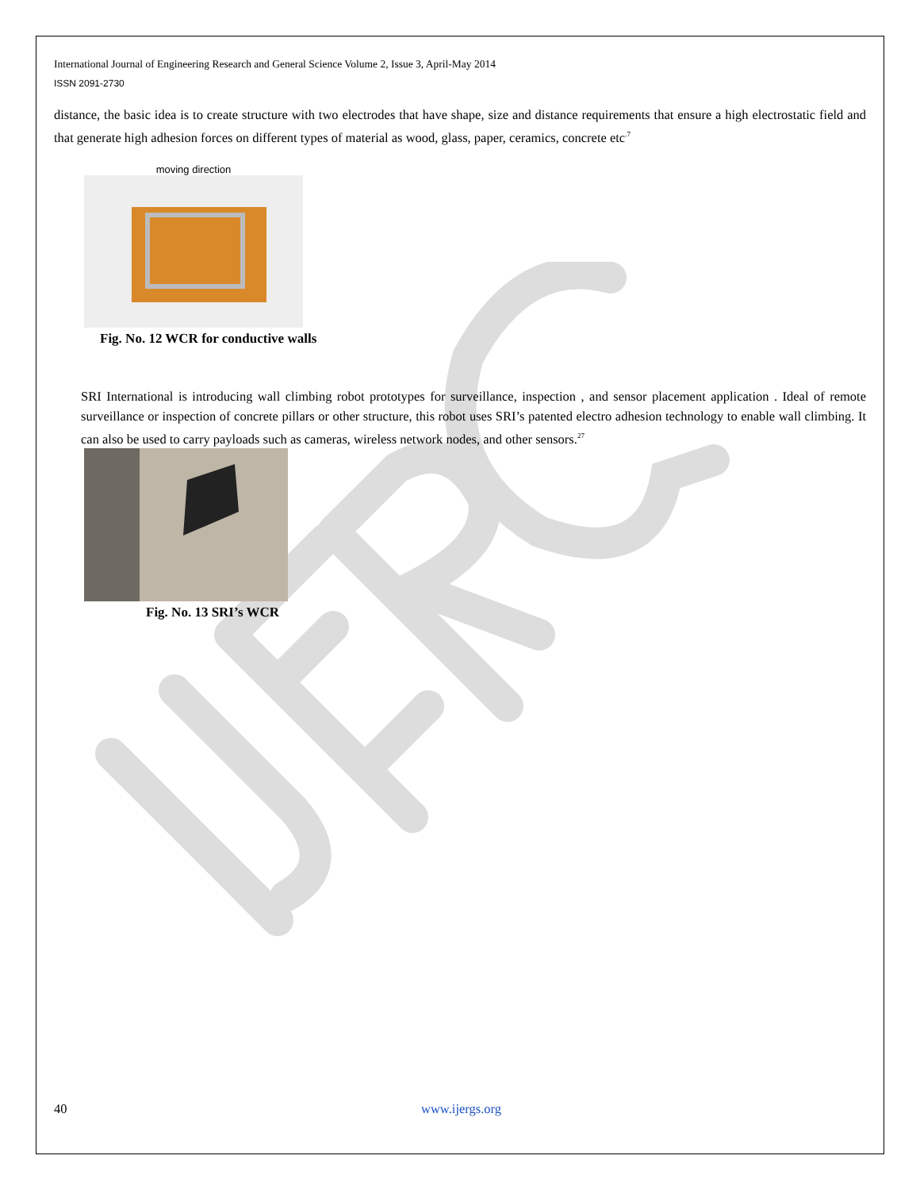International Journal of Engineering Research and General Science Volume 2, Issue 3, April-May 2014
ISSN 2091-2730
distance, the basic idea is to create structure with two electrodes that have shape, size and distance requirements that ensure a high electrostatic field and that generate high adhesion forces on different types of material as wood, glass, paper, ceramics, concrete etc<sup>.7</sup>
moving direction
Fig. No. 12 WCR for conductive walls
SRI International is introducing wall climbing robot prototypes for surveillance, inspection , and sensor placement application . Ideal of remote surveillance or inspection of concrete pillars or other structure, this robot uses SRI’s patented electro adhesion technology to enable wall climbing. It can also be used to carry payloads such as cameras, wireless network nodes, and other sensors.<sup>27</sup>
Fig. No. 13 SRI’s WCR
40 www.ijergs.org